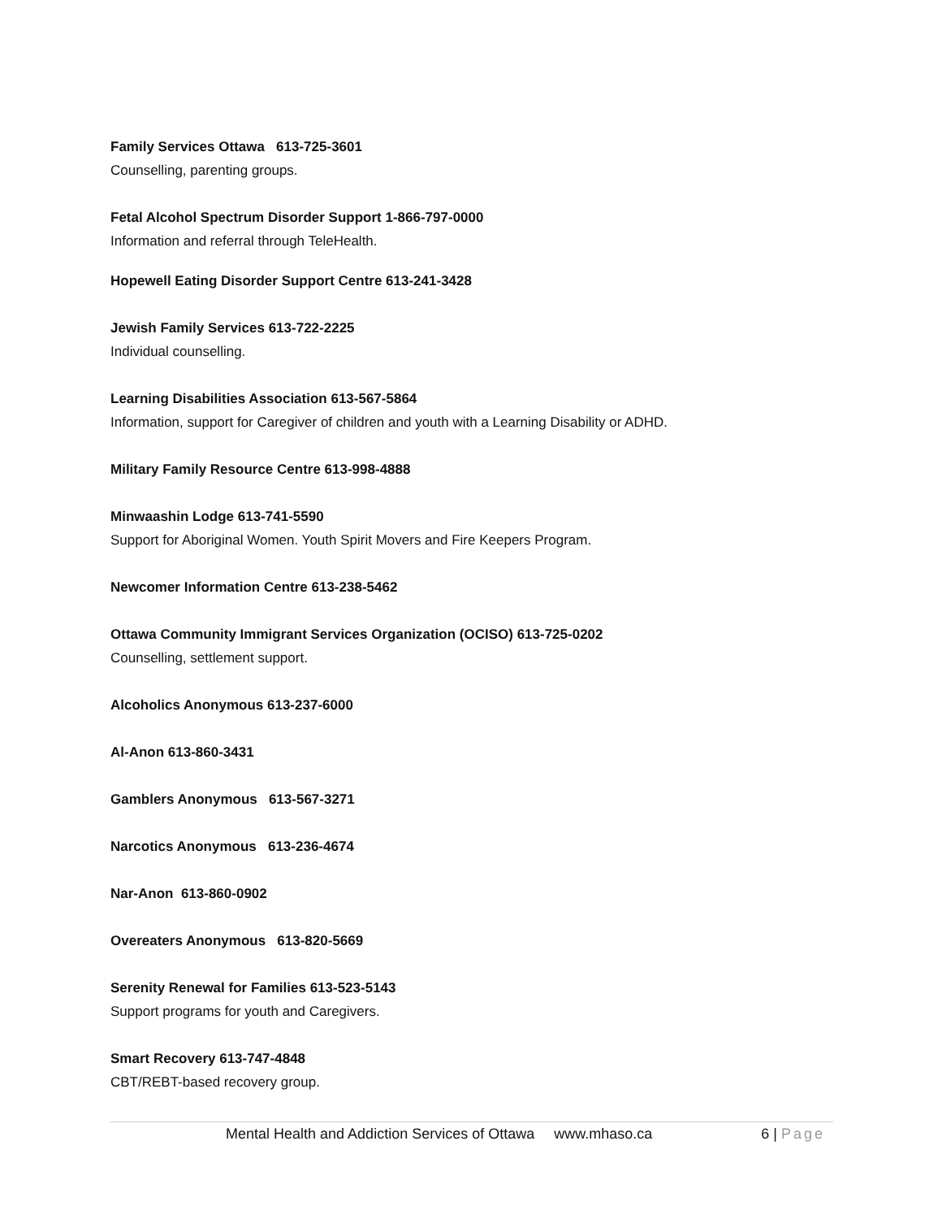Family Services Ottawa 613-725-3601
Counselling, parenting groups.
Fetal Alcohol Spectrum Disorder Support 1-866-797-0000
Information and referral through TeleHealth.
Hopewell Eating Disorder Support Centre 613-241-3428
Jewish Family Services 613-722-2225
Individual counselling.
Learning Disabilities Association 613-567-5864
Information, support for Caregiver of children and youth with a Learning Disability or ADHD.
Military Family Resource Centre 613-998-4888
Minwaashin Lodge 613-741-5590
Support for Aboriginal Women. Youth Spirit Movers and Fire Keepers Program.
Newcomer Information Centre 613-238-5462
Ottawa Community Immigrant Services Organization (OCISO) 613-725-0202
Counselling, settlement support.
Alcoholics Anonymous 613-237-6000
Al-Anon 613-860-3431
Gamblers Anonymous 613-567-3271
Narcotics Anonymous 613-236-4674
Nar-Anon 613-860-0902
Overeaters Anonymous 613-820-5669
Serenity Renewal for Families 613-523-5143
Support programs for youth and Caregivers.
Smart Recovery 613-747-4848
CBT/REBT-based recovery group.
Mental Health and Addiction Services of Ottawa www.mhaso.ca 6 | Page